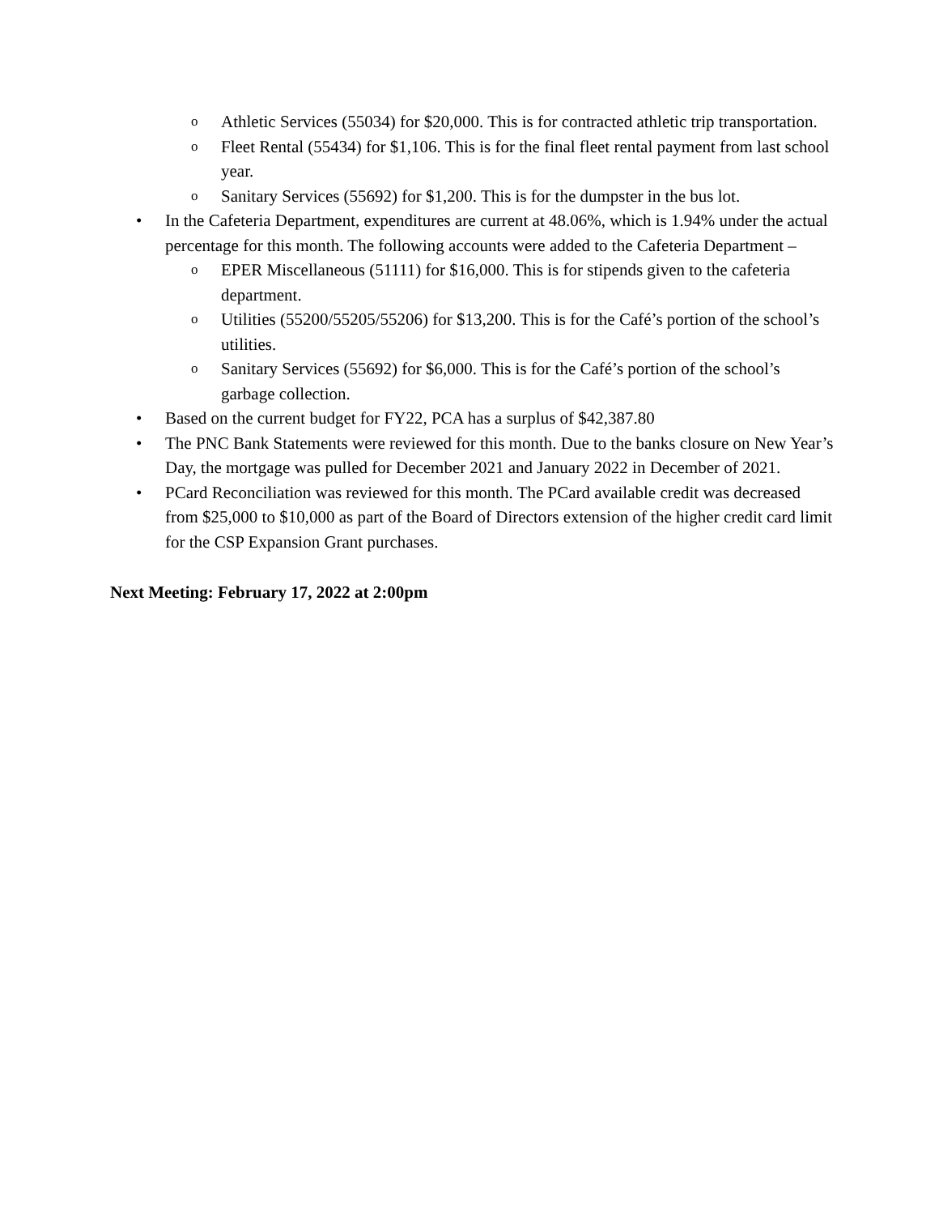o Athletic Services (55034) for $20,000. This is for contracted athletic trip transportation.
o Fleet Rental (55434) for $1,106. This is for the final fleet rental payment from last school year.
o Sanitary Services (55692) for $1,200. This is for the dumpster in the bus lot.
• In the Cafeteria Department, expenditures are current at 48.06%, which is 1.94% under the actual percentage for this month. The following accounts were added to the Cafeteria Department –
o EPER Miscellaneous (51111) for $16,000. This is for stipends given to the cafeteria department.
o Utilities (55200/55205/55206) for $13,200. This is for the Café’s portion of the school’s utilities.
o Sanitary Services (55692) for $6,000. This is for the Café’s portion of the school’s garbage collection.
• Based on the current budget for FY22, PCA has a surplus of $42,387.80
• The PNC Bank Statements were reviewed for this month. Due to the banks closure on New Year’s Day, the mortgage was pulled for December 2021 and January 2022 in December of 2021.
• PCard Reconciliation was reviewed for this month. The PCard available credit was decreased from $25,000 to $10,000 as part of the Board of Directors extension of the higher credit card limit for the CSP Expansion Grant purchases.
Next Meeting: February 17, 2022 at 2:00pm